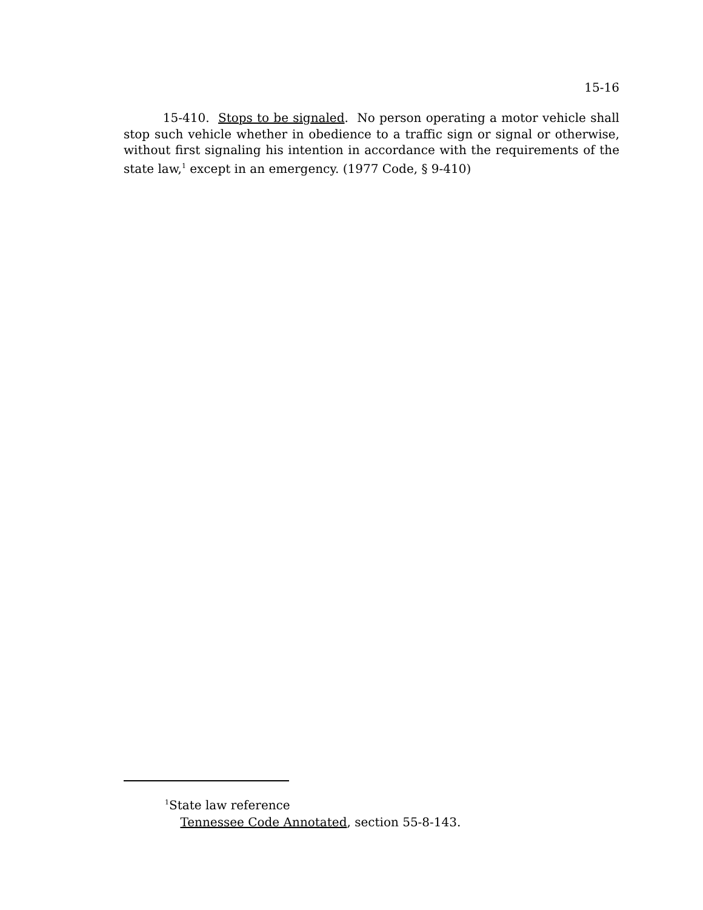15-16
15-410. Stops to be signaled. No person operating a motor vehicle shall stop such vehicle whether in obedience to a traffic sign or signal or otherwise, without first signaling his intention in accordance with the requirements of the state law,<sup>1</sup> except in an emergency. (1977 Code, § 9-410)
<sup>1</sup> State law reference
Tennessee Code Annotated, section 55-8-143.